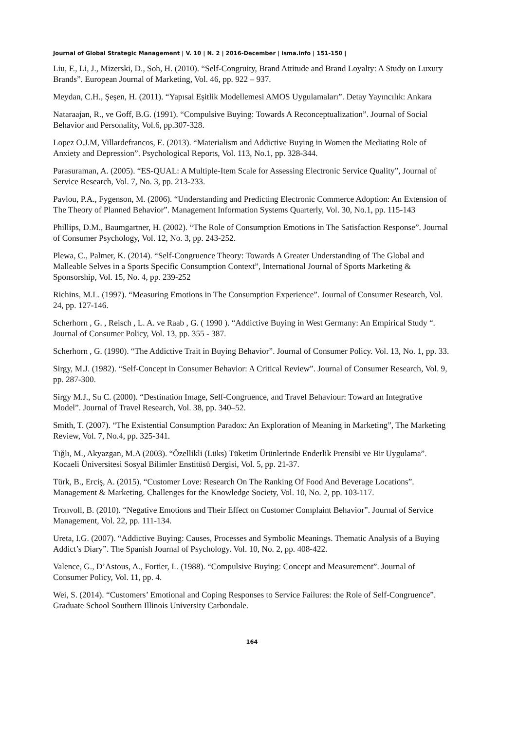Journal of Global Strategic Management | V. 10 | N. 2 | 2016-December | isma.info | 151-150 |
Liu, F., Li, J., Mizerski, D., Soh, H. (2010). “Self-Congruity, Brand Attitude and Brand Loyalty: A Study on Luxury Brands”. European Journal of Marketing, Vol. 46, pp. 922 – 937.
Meydan, C.H., Şeşen, H. (2011). “Yapısal Eşitlik Modellemesi AMOS Uygulamaları”. Detay Yayıncılık: Ankara
Nataraajan, R., ve Goff, B.G. (1991). “Compulsive Buying: Towards A Reconceptualization”. Journal of Social Behavior and Personality, Vol.6, pp.307-328.
Lopez O.J.M, Villardefrancos, E. (2013). “Materialism and Addictive Buying in Women the Mediating Role of Anxiety and Depression”. Psychological Reports, Vol. 113, No.1, pp. 328-344.
Parasuraman, A. (2005). “ES-QUAL: A Multiple-Item Scale for Assessing Electronic Service Quality”, Journal of Service Research, Vol. 7, No. 3, pp. 213-233.
Pavlou, P.A., Fygenson, M. (2006). “Understanding and Predicting Electronic Commerce Adoption: An Extension of The Theory of Planned Behavior”. Management Information Systems Quarterly, Vol. 30, No.1, pp. 115-143
Phillips, D.M., Baumgartner, H. (2002). “The Role of Consumption Emotions in The Satisfaction Response”. Journal of Consumer Psychology, Vol. 12, No. 3, pp. 243-252.
Plewa, C., Palmer, K. (2014). “Self-Congruence Theory: Towards A Greater Understanding of The Global and Malleable Selves in a Sports Specific Consumption Context”, International Journal of Sports Marketing & Sponsorship, Vol. 15, No. 4, pp. 239-252
Richins, M.L. (1997). “Measuring Emotions in The Consumption Experience”. Journal of Consumer Research, Vol. 24, pp. 127-146.
Scherhorn , G. , Reisch , L. A. ve Raab , G. ( 1990 ). “Addictive Buying in West Germany: An Empirical Study “. Journal of Consumer Policy, Vol. 13, pp. 355 - 387.
Scherhorn , G. (1990). “The Addictive Trait in Buying Behavior”. Journal of Consumer Policy. Vol. 13, No. 1, pp. 33.
Sirgy, M.J. (1982). “Self-Concept in Consumer Behavior: A Critical Review”. Journal of Consumer Research, Vol. 9, pp. 287-300.
Sirgy M.J., Su C. (2000). “Destination Image, Self-Congruence, and Travel Behaviour: Toward an Integrative Model”. Journal of Travel Research, Vol. 38, pp. 340–52.
Smith, T. (2007). “The Existential Consumption Paradox: An Exploration of Meaning in Marketing”, The Marketing Review, Vol. 7, No.4, pp. 325-341.
Tığlı, M., Akyazgan, M.A (2003). “Özellikli (Lüks) Tüketim Ürünlerinde Enderlik Prensibi ve Bir Uygulama”. Kocaeli Üniversitesi Sosyal Bilimler Enstitüsü Dergisi, Vol. 5, pp. 21-37.
Türk, B., Erciş, A. (2015). “Customer Love: Research On The Ranking Of Food And Beverage Locations”. Management & Marketing. Challenges for the Knowledge Society, Vol. 10, No. 2, pp. 103-117.
Tronvoll, B. (2010). “Negative Emotions and Their Effect on Customer Complaint Behavior”. Journal of Service Management, Vol. 22, pp. 111-134.
Ureta, I.G. (2007). “Addictive Buying: Causes, Processes and Symbolic Meanings. Thematic Analysis of a Buying Addict’s Diary”. The Spanish Journal of Psychology. Vol. 10, No. 2, pp. 408-422.
Valence, G., D’Astous, A., Fortier, L. (1988). “Compulsive Buying: Concept and Measurement”. Journal of Consumer Policy, Vol. 11, pp. 4.
Wei, S. (2014). “Customers’ Emotional and Coping Responses to Service Failures: the Role of Self-Congruence”. Graduate School Southern Illinois University Carbondale.
164